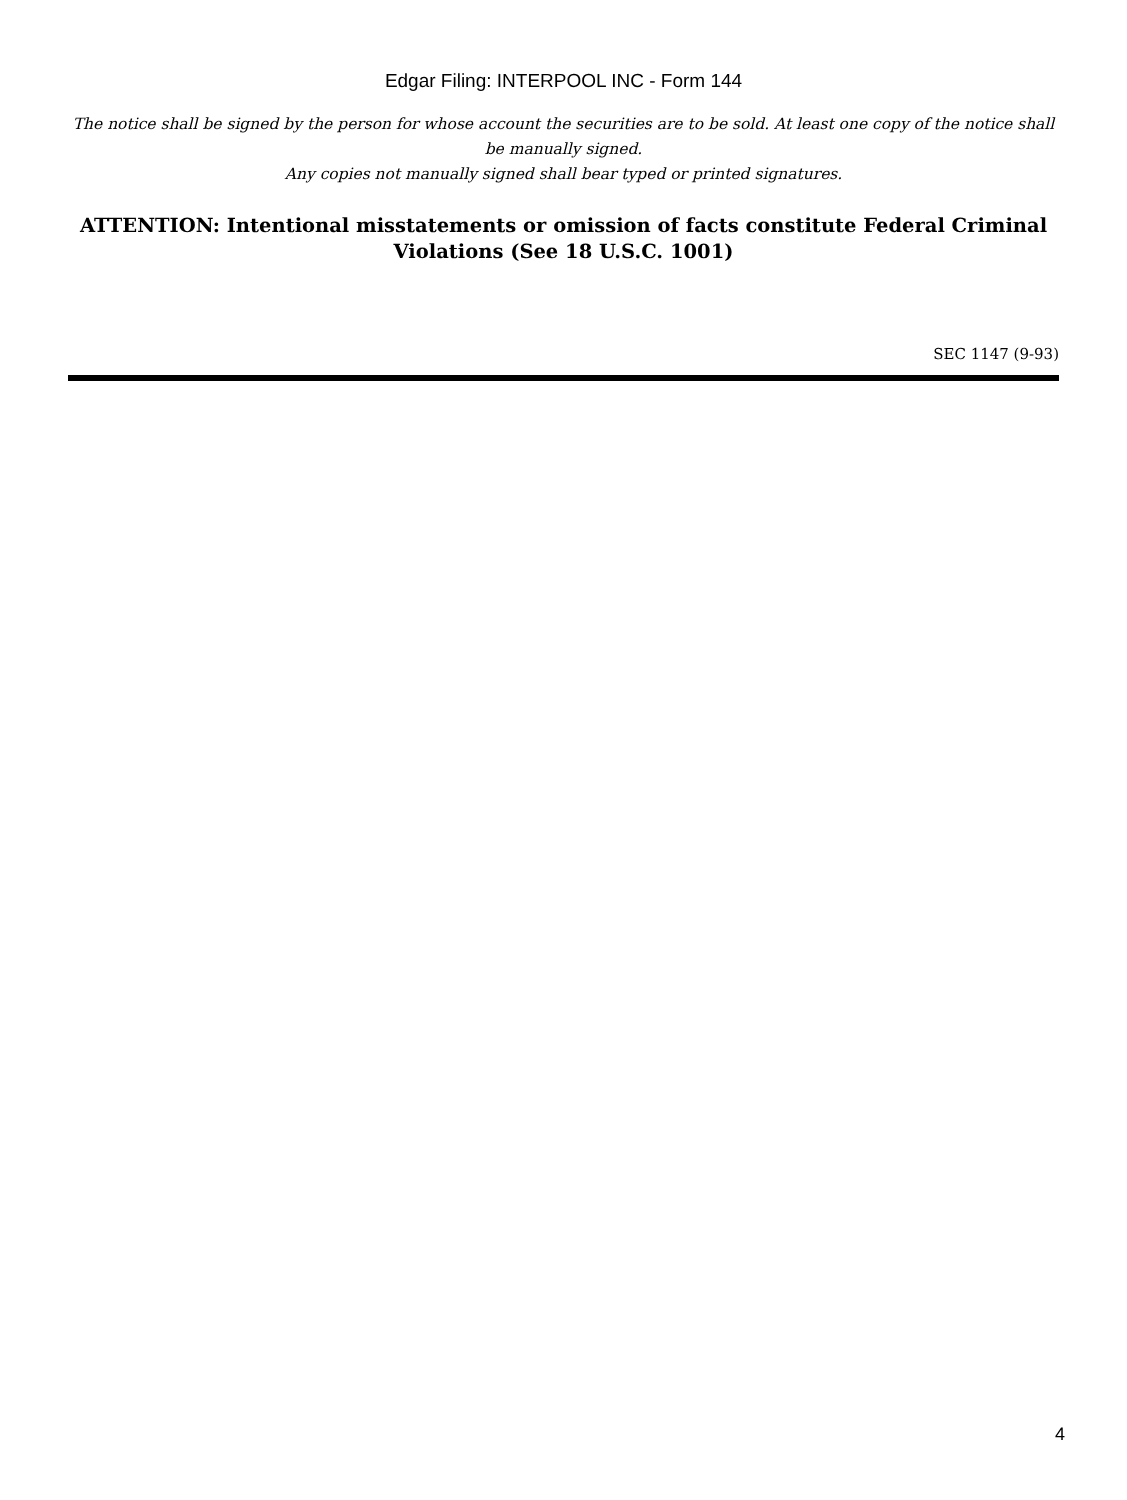Edgar Filing: INTERPOOL INC - Form 144
The notice shall be signed by the person for whose account the securities are to be sold. At least one copy of the notice shall be manually signed.
Any copies not manually signed shall bear typed or printed signatures.
ATTENTION: Intentional misstatements or omission of facts constitute Federal Criminal Violations (See 18 U.S.C. 1001)
SEC 1147 (9-93)
4